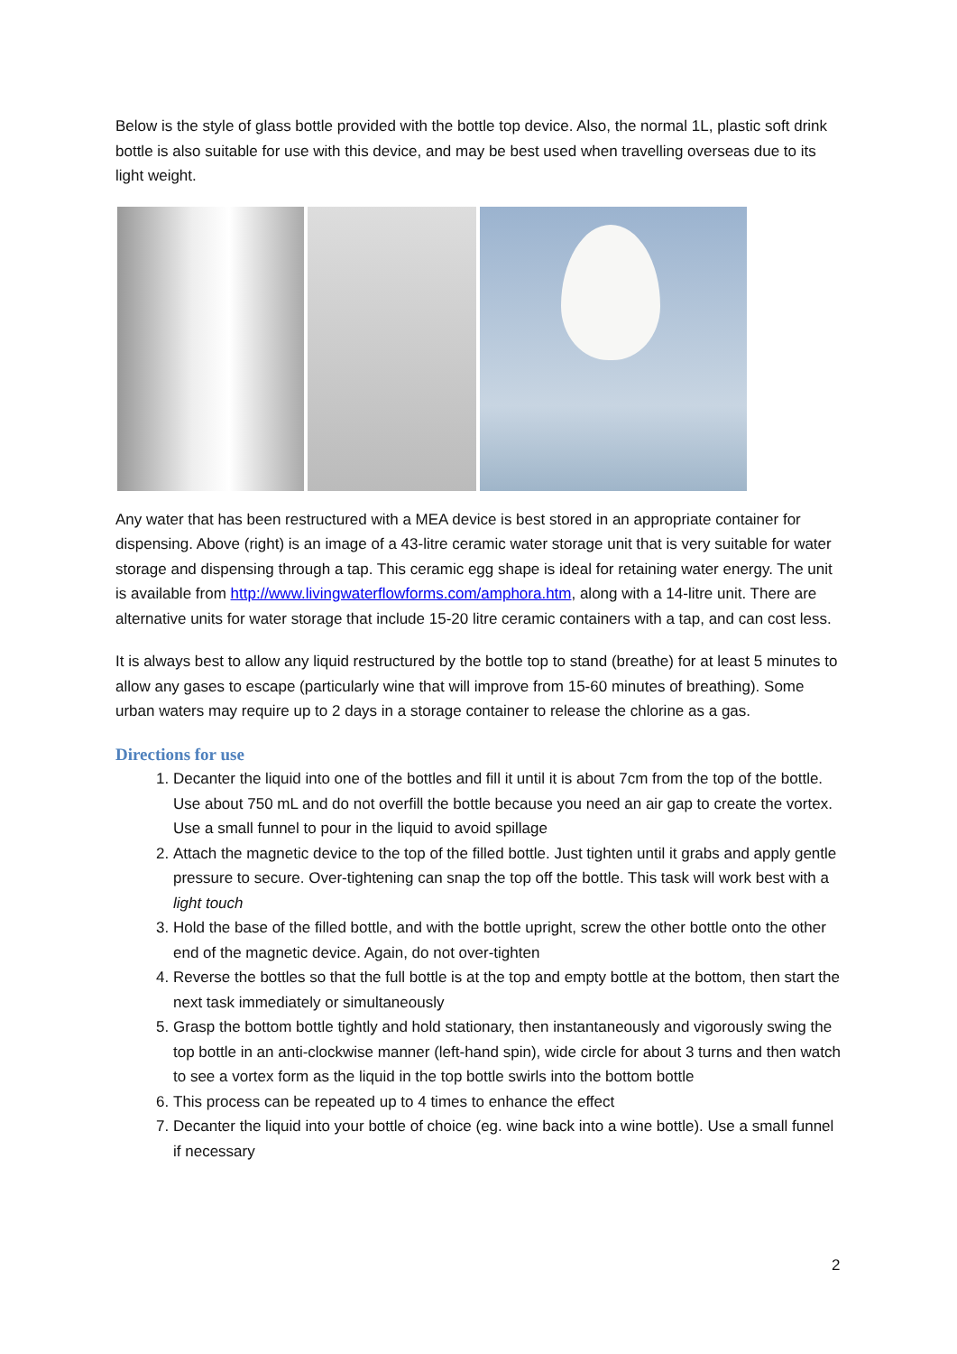Below is the style of glass bottle provided with the bottle top device. Also, the normal 1L, plastic soft drink bottle is also suitable for use with this device, and may be best used when travelling overseas due to its light weight.
Any water that has been restructured with a MEA device is best stored in an appropriate container for dispensing. Above (right) is an image of a 43-litre ceramic water storage unit that is very suitable for water storage and dispensing through a tap. This ceramic egg shape is ideal for retaining water energy. The unit is available from http://www.livingwaterflowforms.com/amphora.htm, along with a 14-litre unit. There are alternative units for water storage that include 15-20 litre ceramic containers with a tap, and can cost less.
It is always best to allow any liquid restructured by the bottle top to stand (breathe) for at least 5 minutes to allow any gases to escape (particularly wine that will improve from 15-60 minutes of breathing). Some urban waters may require up to 2 days in a storage container to release the chlorine as a gas.
Directions for use
1. Decanter the liquid into one of the bottles and fill it until it is about 7cm from the top of the bottle. Use about 750 mL and do not overfill the bottle because you need an air gap to create the vortex. Use a small funnel to pour in the liquid to avoid spillage
2. Attach the magnetic device to the top of the filled bottle. Just tighten until it grabs and apply gentle pressure to secure. Over-tightening can snap the top off the bottle. This task will work best with a light touch
3. Hold the base of the filled bottle, and with the bottle upright, screw the other bottle onto the other end of the magnetic device. Again, do not over-tighten
4. Reverse the bottles so that the full bottle is at the top and empty bottle at the bottom, then start the next task immediately or simultaneously
5. Grasp the bottom bottle tightly and hold stationary, then instantaneously and vigorously swing the top bottle in an anti-clockwise manner (left-hand spin), wide circle for about 3 turns and then watch to see a vortex form as the liquid in the top bottle swirls into the bottom bottle
6. This process can be repeated up to 4 times to enhance the effect
7. Decanter the liquid into your bottle of choice (eg. wine back into a wine bottle). Use a small funnel if necessary
2